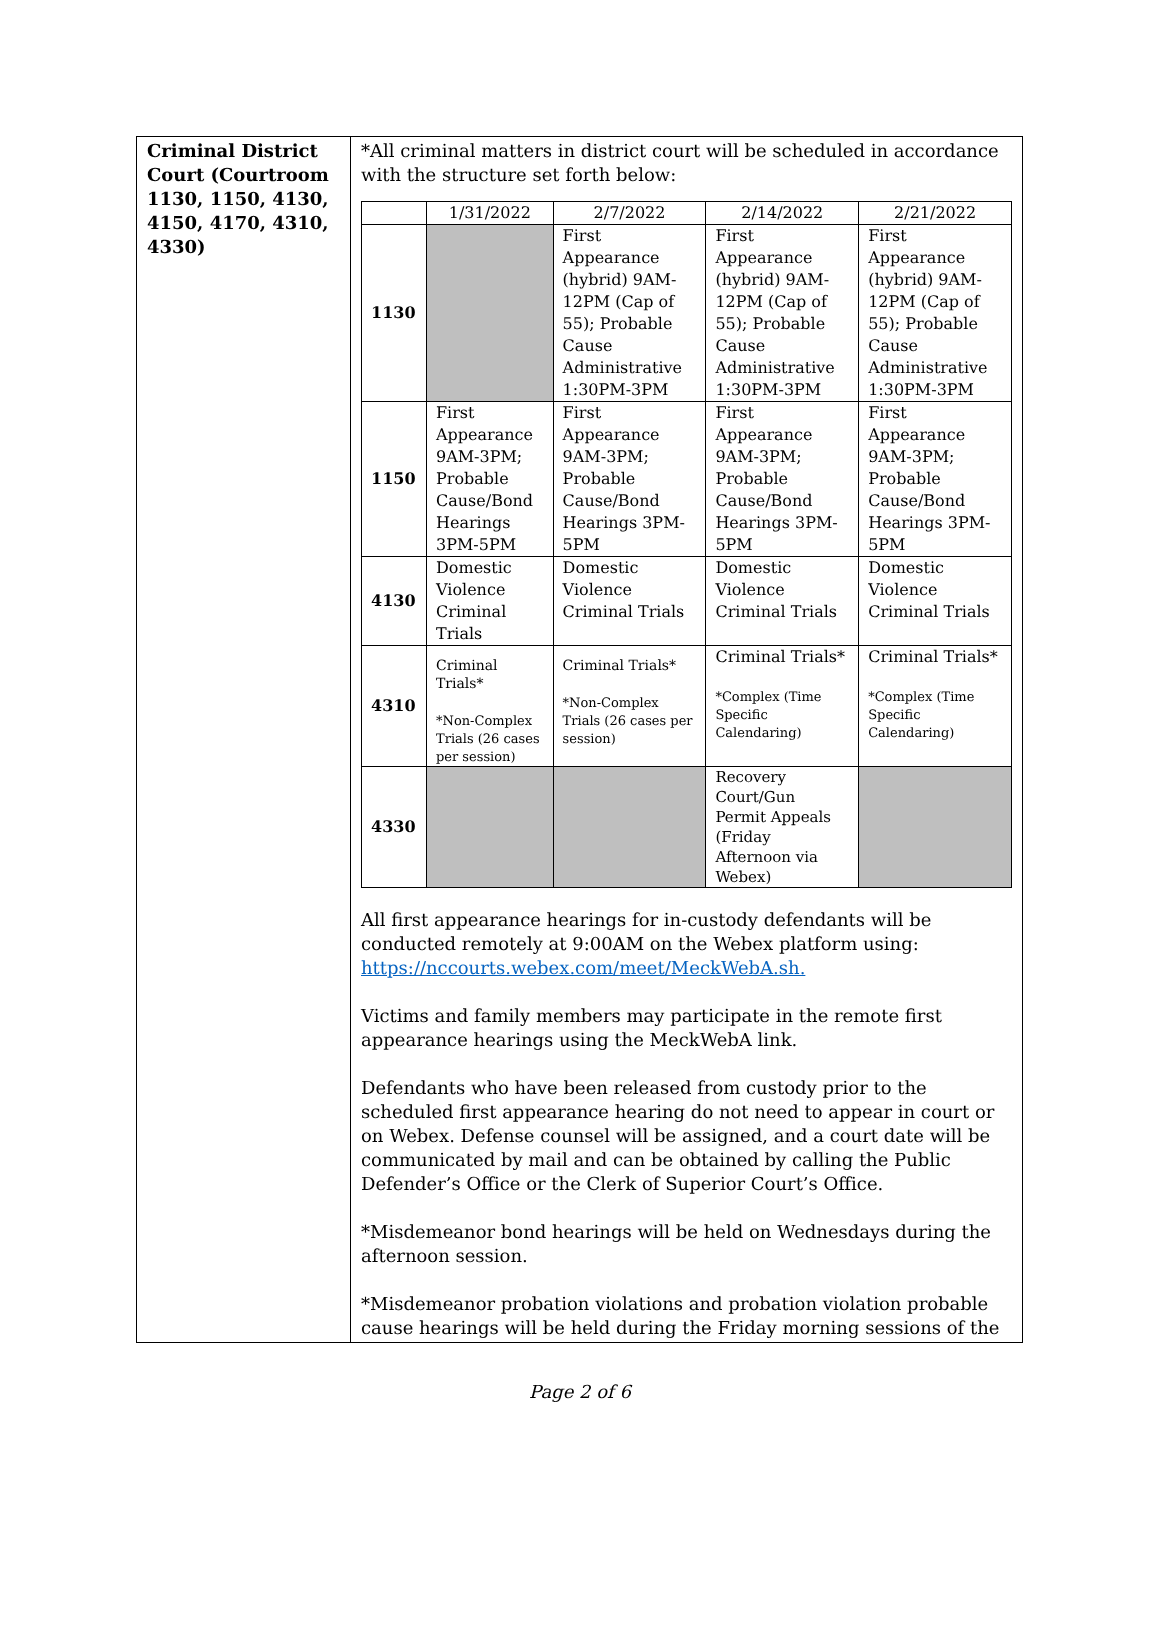| Criminal District Court (Courtroom 1130, 1150, 4130, 4150, 4170, 4310, 4330) | *All criminal matters in district court will be scheduled in accordance with the structure set forth below: / / 1/31/2022 / 2/7/2022 / 2/14/2022 / 2/21/2022 / / 1130 / / First Appearance (hybrid) 9AM-12PM (Cap of 55); Probable Cause Administrative 1:30PM-3PM / First Appearance (hybrid) 9AM-12PM (Cap of 55); Probable Cause Administrative 1:30PM-3PM / First Appearance (hybrid) 9AM-12PM (Cap of 55); Probable Cause Administrative 1:30PM-3PM / / 1150 / First Appearance 9AM-3PM; Probable Cause/Bond Hearings 3PM-5PM / First Appearance 9AM-3PM; Probable Cause/Bond Hearings 3PM-5PM / First Appearance 9AM-3PM; Probable Cause/Bond Hearings 3PM-5PM / First Appearance 9AM-3PM; Probable Cause/Bond Hearings 3PM-5PM / / 4130 / Domestic Violence Criminal Trials / Domestic Violence Criminal Trials / Domestic Violence Criminal Trials / Domestic Violence Criminal Trials / / 4310 / Criminal Trials* *Non-Complex Trials (26 cases per session) / Criminal Trials* *Non-Complex Trials (26 cases per session) / Criminal Trials* *Complex (Time Specific Calendaring) / Criminal Trials* *Complex (Time Specific Calendaring) / / 4330 / / / Recovery Court/Gun Permit Appeals (Friday Afternoon via Webex) / / All first appearance hearings for in-custody defendants will be conducted remotely at 9:00AM on the Webex platform using: https://nccourts.webex.com/meet/MeckWebA.sh. Victims and family members may participate in the remote first appearance hearings using the MeckWebA link. Defendants who have been released from custody prior to the scheduled first appearance hearing do not need to appear in court or on Webex. Defense counsel will be assigned, and a court date will be communicated by mail and can be obtained by calling the Public Defender’s Office or the Clerk of Superior Court’s Office. *Misdemeanor bond hearings will be held on Wednesdays during the afternoon session. *Misdemeanor probation violations and probation violation probable cause hearings will be held during the Friday morning sessions of the |
Page 2 of 6